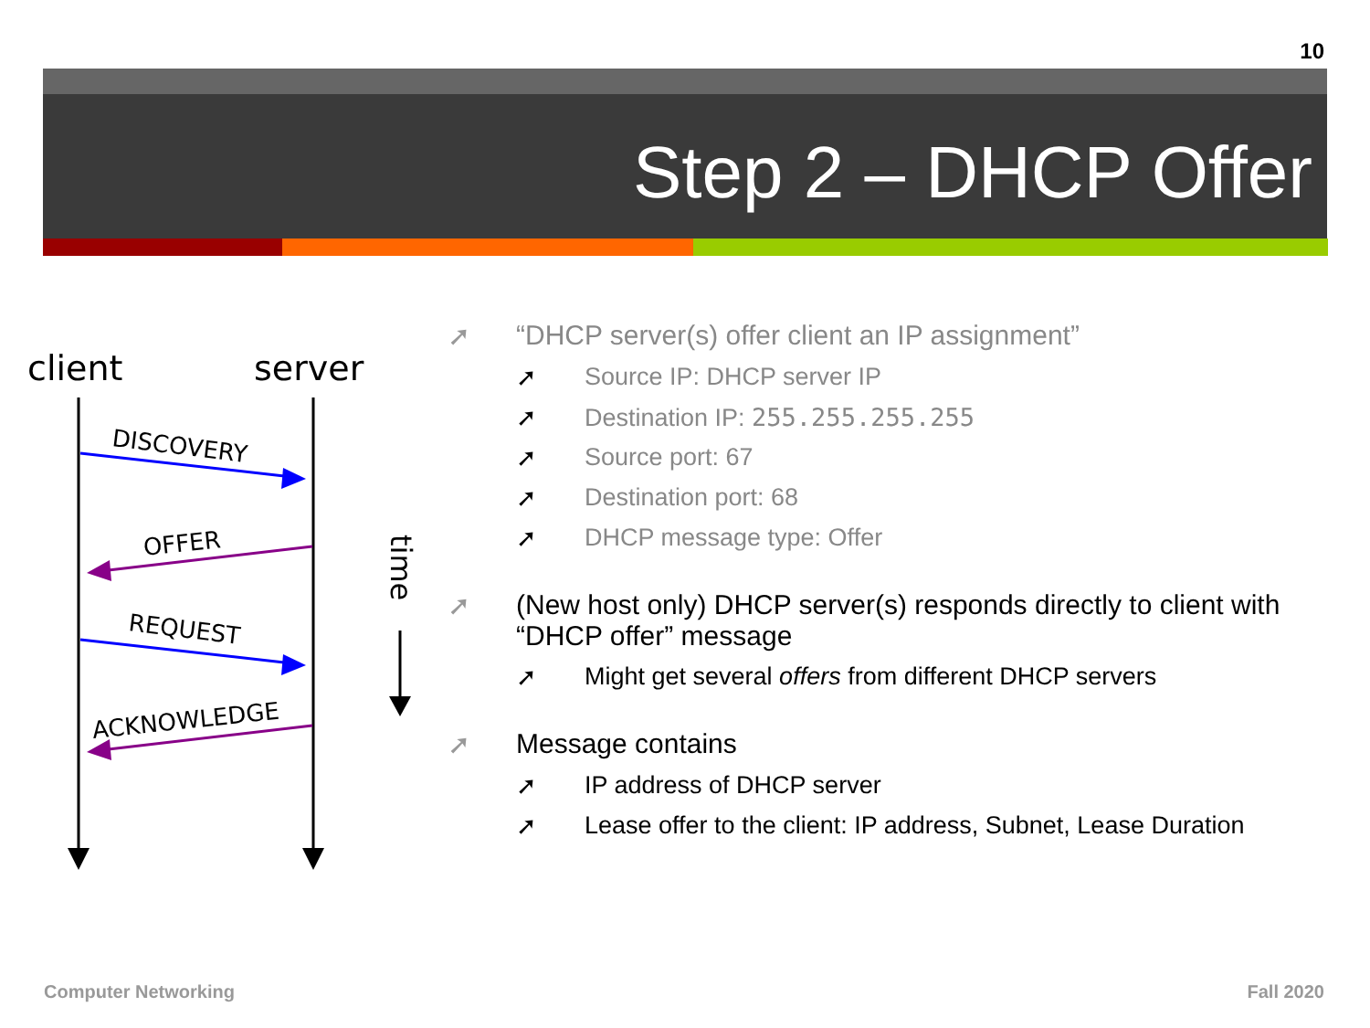10
Step 2 – DHCP Offer
client
server
DISCOVERY
OFFER
REQUEST
ACKNOWLEDGE
time
➚ “DHCP server(s) offer client an IP assignment”
➚ Source IP: DHCP server IP
➚ Destination IP: 255.255.255.255
➚ Source port: 67
➚ Destination port: 68
➚ DHCP message type: Offer
➚ (New host only) DHCP server(s) responds directly to client with “DHCP offer” message
➚ Might get several offers from different DHCP servers
➚ Message contains
➚ IP address of DHCP server
➚ Lease offer to the client: IP address, Subnet, Lease Duration
Computer Networking Fall 2020